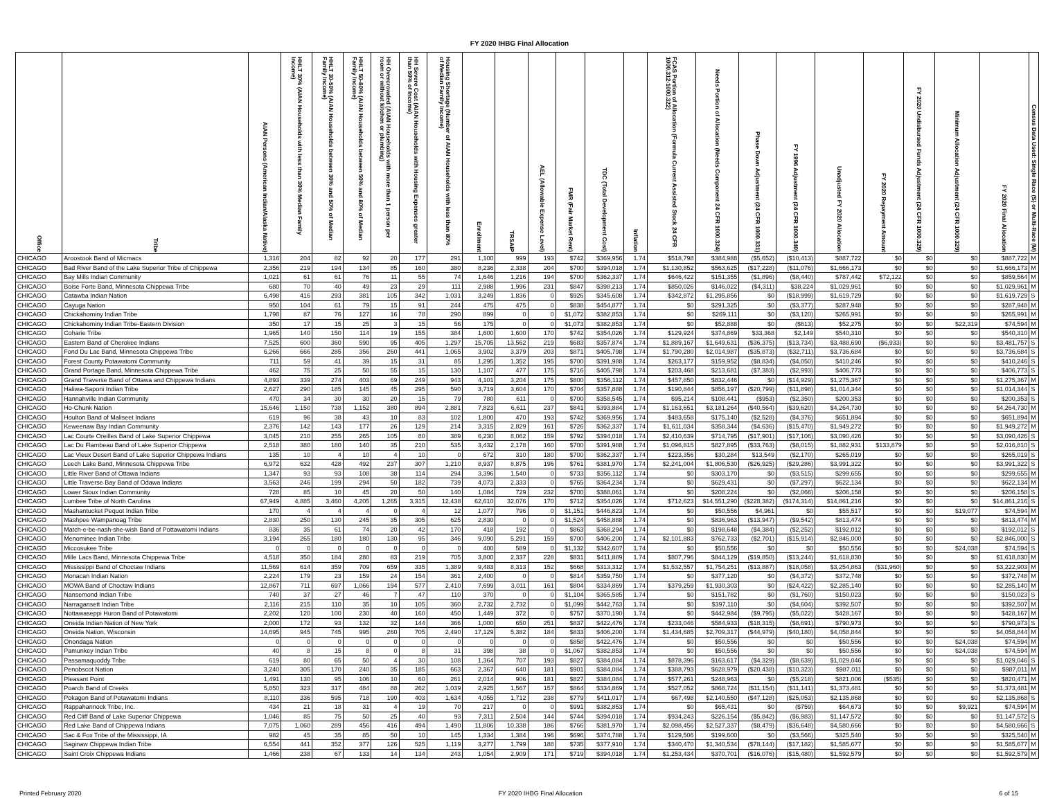FY 2020 IHBG Final Allocation
| Office | Tribe | AIAN Persons (American Indian/Alaska Native) | HHLT 30% (AIAN Households with less than 30% Median Family Income) | HHLT 30-50% (AIAN Households between 30% and 50% of Median Family Income) | HHLT 50-80% (AIAN Households between 50% and 80% of Median Family Income) | HH Overcrowded (AIAN Households with more than 1 person per room or without kitchen or plumbing) | HH Severe Cost (AIAN Households with Housing Expenses greater than 50% of Income) | Housing Shortage (Number of AIAN Households with less than 80% of Median Family Income) | Enrollment | TRSAIP | AEL (Allowable Expense Level) | FMR (Fair Market Rent) | TDC (Total Development Cost) | Inflation | FCAS Portion of Allocation (Formula Current Assisted Stock 24 CFR 1000.312-1000.322) | Needs Portion of Allocation (Needs Component 24 CFR 1000.324) | Phase Down Adjustment (24 CFR 1000.331) | FY 1996 Adjustment (24 CFR 1000.340) | Unadjusted FY 2020 Allocation | FY 2020 Repayment Amount | FY 2020 Undisbursed Funds Adjustment (24 CFR 1000.329) | Minimum Allocation Adjustment (24 CFR 1000.329) | FY 2020 Final Allocation | Census Data Used: Single Race (S) or Multi-Race (M) |
| --- | --- | --- | --- | --- | --- | --- | --- | --- | --- | --- | --- | --- | --- | --- | --- | --- | --- | --- | --- | --- | --- | --- | --- | --- |
| CHICAGO | Aroostook Band of Micmacs | 1,316 | 204 | 82 | 92 | 20 | 177 | 291 | 1,100 | 999 | 193 | $742 | $369,956 | 1.74 | $518,798 | $384,988 | ($5,652) | ($10,413) | $887,722 | $0 | $0 | $0 | $887,722 | M |
| CHICAGO | Bad River Band of the Lake Superior Tribe of Chippewa | 2,356 | 219 | 194 | 134 | 85 | 160 | 380 | 8,236 | 2,338 | 204 | $700 | $394,018 | 1.74 | $1,130,852 | $563,625 | ($17,228) | ($11,076) | $1,666,173 | $0 | $0 | $0 | $1,666,173 | M |
| CHICAGO | Bay Mills Indian Community | 1,021 | 61 | 61 | 76 | 11 | 55 | 74 | 1,646 | 1,216 | 194 | $700 | $362,337 | 1.74 | $646,422 | $151,355 | ($1,896) | ($8,440) | $787,442 | $72,122 | $0 | $0 | $859,564 | M |
| CHICAGO | Boise Forte Band, Minnesota Chippewa Tribe | 680 | 70 | 40 | 49 | 23 | 29 | 111 | 2,988 | 1,996 | 231 | $847 | $398,213 | 1.74 | $850,026 | $146,022 | ($4,311) | $38,224 | $1,029,961 | $0 | $0 | $0 | $1,029,961 | M |
| CHICAGO | Catawba Indian Nation | 6,498 | 416 | 293 | 381 | 105 | 342 | 1,031 | 3,249 | 1,836 | 0 | $926 | $345,608 | 1.74 | $342,872 | $1,295,856 | $0 | ($18,999) | $1,619,729 | $0 | $0 | $0 | $1,619,729 | S |
| CHICAGO | Cayuga Nation | 950 | 104 | 61 | 79 | 15 | 91 | 244 | 475 | 475 | 0 | $838 | $454,877 | 1.74 | $0 | $291,325 | $0 | ($3,377) | $287,948 | $0 | $0 | $0 | $287,948 | M |
| CHICAGO | Chickahominy Indian Tribe | 1,798 | 87 | 76 | 127 | 16 | 78 | 290 | 899 | 0 | 0 | $1,072 | $382,853 | 1.74 | $0 | $269,111 | $0 | ($3,120) | $265,991 | $0 | $0 | $0 | $265,991 | M |
| CHICAGO | Chickahominy Indian Tribe-Eastern Division | 350 | 17 | 15 | 25 | 3 | 15 | 56 | 175 | 0 | 0 | $1,073 | $382,853 | 1.74 | $0 | $52,888 | $0 | ($613) | $52,275 | $0 | $0 | $22,319 | $74,594 | M |
| CHICAGO | Coharie Tribe | 1,965 | 140 | 150 | 114 | 19 | 155 | 384 | 1,600 | 1,600 | 170 | $742 | $354,026 | 1.74 | $129,924 | $374,869 | $33,368 | $2,149 | $540,310 | $0 | $0 | $0 | $540,310 | M |
| CHICAGO | Eastern Band of Cherokee Indians | 7,525 | 600 | 360 | 590 | 95 | 405 | 1,297 | 15,705 | 13,562 | 219 | $683 | $357,874 | 1.74 | $1,889,167 | $1,649,631 | ($36,375) | ($13,734) | $3,488,690 | ($6,933) | $0 | $0 | $3,481,757 | S |
| CHICAGO | Fond Du Lac Band, Minnesota Chippewa Tribe | 6,266 | 666 | 285 | 356 | 260 | 441 | 1,065 | 3,902 | 3,379 | 203 | $871 | $405,798 | 1.74 | $1,790,280 | $2,014,987 | ($35,873) | ($32,711) | $3,736,684 | $0 | $0 | $0 | $3,736,684 | S |
| CHICAGO | Forest County Potawatomi Community | 711 | 59 | 41 | 39 | 15 | 31 | 85 | 1,295 | 1,352 | 195 | $700 | $391,988 | 1.74 | $263,177 | $159,952 | ($8,834) | ($4,050) | $410,246 | $0 | $0 | $0 | $410,246 | S |
| CHICAGO | Grand Portage Band, Minnesota Chippewa Tribe | 462 | 75 | 25 | 50 | 55 | 15 | 130 | 1,107 | 477 | 175 | $716 | $405,798 | 1.74 | $203,468 | $213,681 | ($7,383) | ($2,993) | $406,773 | $0 | $0 | $0 | $406,773 | S |
| CHICAGO | Grand Traverse Band of Ottawa and Chippewa Indians | 4,893 | 339 | 274 | 403 | 69 | 249 | 943 | 4,101 | 3,204 | 175 | $800 | $356,112 | 1.74 | $457,850 | $832,446 | $0 | ($14,929) | $1,275,367 | $0 | $0 | $0 | $1,275,367 | M |
| CHICAGO | Haliwa-Saponi Indian Tribe | 2,627 | 290 | 185 | 145 | 45 | 295 | 590 | 3,719 | 3,604 | 170 | $704 | $357,888 | 1.74 | $190,844 | $856,197 | ($20,799) | ($11,898) | $1,014,344 | $0 | $0 | $0 | $1,014,344 | S |
| CHICAGO | Hannahville Indian Community | 470 | 34 | 30 | 30 | 20 | 15 | 79 | 780 | 611 | 0 | $700 | $358,545 | 1.74 | $95,214 | $108,441 | ($953) | ($2,350) | $200,353 | $0 | $0 | $0 | $200,353 | S |
| CHICAGO | Ho-Chunk Nation | 15,646 | 1,150 | 738 | 1,152 | 380 | 894 | 2,881 | 7,823 | 6,611 | 237 | $841 | $393,884 | 1.74 | $1,163,651 | $3,181,264 | ($40,564) | ($39,620) | $4,264,730 | $0 | $0 | $0 | $4,264,730 | M |
| CHICAGO | Houlton Band of Maliseet Indians | 619 | 96 | 38 | 43 | 10 | 83 | 102 | 1,800 | 470 | 193 | $742 | $369,956 | 1.74 | $483,658 | $175,140 | ($2,528) | ($4,376) | $651,894 | $0 | $0 | $0 | $651,894 | M |
| CHICAGO | Keweenaw Bay Indian Community | 2,376 | 142 | 143 | 177 | 26 | 129 | 214 | 3,315 | 2,829 | 161 | $726 | $362,337 | 1.74 | $1,611,034 | $358,344 | ($4,636) | ($15,470) | $1,949,272 | $0 | $0 | $0 | $1,949,272 | M |
| CHICAGO | Lac Courte Oreilles Band of Lake Superior Chippewa | 3,045 | 210 | 255 | 265 | 105 | 80 | 389 | 6,230 | 8,062 | 159 | $792 | $394,018 | 1.74 | $2,410,639 | $714,795 | ($17,901) | ($17,106) | $3,090,426 | $0 | $0 | $0 | $3,090,426 | S |
| CHICAGO | Lac Du Flambeau Band of Lake Superior Chippewa | 2,518 | 380 | 180 | 140 | 35 | 210 | 535 | 3,432 | 2,178 | 160 | $700 | $391,988 | 1.74 | $1,096,815 | $827,895 | ($33,763) | ($8,015) | $1,882,931 | $133,879 | $0 | $0 | $2,016,810 | S |
| CHICAGO | Lac Vieux Desert Band of Lake Superior Chippewa Indians | 135 | 10 | 4 | 10 | 4 | 10 | 0 | 672 | 310 | 180 | $700 | $362,337 | 1.74 | $223,356 | $30,284 | $13,549 | ($2,170) | $265,019 | $0 | $0 | $0 | $265,019 | S |
| CHICAGO | Leech Lake Band, Minnesota Chippewa Tribe | 6,972 | 632 | 428 | 492 | 237 | 307 | 1,210 | 8,937 | 8,875 | 196 | $761 | $381,970 | 1.74 | $2,241,004 | $1,806,530 | ($26,925) | ($29,286) | $3,991,322 | $0 | $0 | $0 | $3,991,322 | S |
| CHICAGO | Little River Band of Ottawa Indians | 1,347 | 93 | 93 | 108 | 38 | 114 | 294 | 3,396 | 1,540 | 0 | $733 | $356,112 | 1.74 | $0 | $303,170 | $0 | ($3,515) | $299,655 | $0 | $0 | $0 | $299,655 | M |
| CHICAGO | Little Traverse Bay Band of Odawa Indians | 3,563 | 246 | 199 | 294 | 50 | 182 | 739 | 4,073 | 2,333 | 0 | $765 | $364,234 | 1.74 | $0 | $629,431 | $0 | ($7,297) | $622,134 | $0 | $0 | $0 | $622,134 | M |
| CHICAGO | Lower Sioux Indian Community | 728 | 85 | 10 | 45 | 20 | 50 | 140 | 1,084 | 729 | 232 | $700 | $388,061 | 1.74 | $0 | $208,224 | $0 | ($2,066) | $206,158 | $0 | $0 | $0 | $206,158 | S |
| CHICAGO | Lumbee Tribe of North Carolina | 67,949 | 4,885 | 3,460 | 4,205 | 1,265 | 3,315 | 12,438 | 62,610 | 32,076 | 170 | $712 | $354,026 | 1.74 | $712,623 | $14,551,290 | ($228,382) | ($174,314) | $14,861,216 | $0 | $0 | $0 | $14,861,216 | S |
| CHICAGO | Mashantucket Pequot Indian Tribe | 170 | 4 | 4 | 4 | 0 | 4 | 12 | 1,077 | 796 | 0 | $1,151 | $446,823 | 1.74 | $0 | $50,556 | $4,961 | $0 | $55,517 | $0 | $0 | $19,077 | $74,594 | M |
| CHICAGO | Mashpee Wampanoag Tribe | 2,830 | 250 | 130 | 245 | 35 | 305 | 625 | 2,830 | 0 | 0 | $1,524 | $458,888 | 1.74 | $0 | $836,963 | ($13,947) | ($9,542) | $813,474 | $0 | $0 | $0 | $813,474 | M |
| CHICAGO | Match-e-be-nash-she-wish Band of Pottawatomi Indians | 836 | 35 | 61 | 74 | 20 | 42 | 170 | 418 | 192 | 0 | $863 | $368,294 | 1.74 | $0 | $198,648 | ($4,384) | ($2,252) | $192,012 | $0 | $0 | $0 | $192,012 | S |
| CHICAGO | Menominee Indian Tribe | 3,194 | 265 | 180 | 180 | 130 | 95 | 346 | 9,090 | 5,291 | 159 | $700 | $406,200 | 1.74 | $2,101,883 | $762,733 | ($2,701) | ($15,914) | $2,846,000 | $0 | $0 | $0 | $2,846,000 | S |
| CHICAGO | Miccosukee Tribe | 0 | 0 | 0 | 0 | 0 | 0 | 0 | 400 | 589 | 0 | $1,132 | $342,607 | 1.74 | $0 | $50,556 | $0 | $0 | $50,556 | $0 | $0 | $24,038 | $74,594 | S |
| CHICAGO | Mille Lacs Band, Minnesota Chippewa Tribe | 4,518 | 350 | 184 | 280 | 83 | 219 | 705 | 3,800 | 2,337 | 228 | $831 | $411,889 | 1.74 | $807,796 | $844,129 | ($19,850) | ($13,244) | $1,618,830 | $0 | $0 | $0 | $1,618,830 | M |
| CHICAGO | Mississippi Band of Choctaw Indians | 11,569 | 614 | 359 | 709 | 659 | 335 | 1,389 | 9,483 | 8,313 | 152 | $668 | $313,312 | 1.74 | $1,532,557 | $1,754,251 | ($13,887) | ($18,058) | $3,254,863 | ($31,960) | $0 | $0 | $3,222,903 | M |
| CHICAGO | Monacan Indian Nation | 2,224 | 179 | 23 | 159 | 24 | 154 | 361 | 2,400 | 0 | 0 | $814 | $359,750 | 1.74 | $0 | $377,120 | $0 | ($4,372) | $372,748 | $0 | $0 | $0 | $372,748 | M |
| CHICAGO | MOWA Band of Choctaw Indians | 12,867 | 711 | 697 | 1,066 | 194 | 577 | 2,410 | 7,699 | 3,011 | 161 | $804 | $334,869 | 1.74 | $379,259 | $1,930,303 | $0 | ($24,422) | $2,285,140 | $0 | $0 | $0 | $2,285,140 | M |
| CHICAGO | Nansemond Indian Tribe | 740 | 37 | 27 | 46 | 7 | 47 | 110 | 370 | 0 | 0 | $1,104 | $365,585 | 1.74 | $0 | $151,782 | $0 | ($1,760) | $150,023 | $0 | $0 | $0 | $150,023 | S |
| CHICAGO | Narragansett Indian Tribe | 2,116 | 215 | 110 | 35 | 10 | 105 | 360 | 2,732 | 2,732 | 0 | $1,099 | $442,763 | 1.74 | $0 | $397,110 | $0 | ($4,604) | $392,507 | $0 | $0 | $0 | $392,507 | M |
| CHICAGO | Nottawaseppi Huron Band of Potawatomi | 2,202 | 120 | 100 | 230 | 40 | 160 | 450 | 1,449 | 372 | 0 | $757 | $370,190 | 1.74 | $0 | $442,984 | ($9,795) | ($5,022) | $428,167 | $0 | $0 | $0 | $428,167 | M |
| CHICAGO | Oneida Indian Nation of New York | 2,000 | 172 | 93 | 132 | 32 | 144 | 366 | 1,000 | 650 | 251 | $837 | $422,476 | 1.74 | $233,046 | $584,933 | ($18,315) | ($8,691) | $790,973 | $0 | $0 | $0 | $790,973 | S |
| CHICAGO | Oneida Nation, Wisconsin | 14,695 | 945 | 745 | 995 | 260 | 705 | 2,490 | 17,129 | 5,382 | 184 | $833 | $406,200 | 1.74 | $1,434,685 | $2,709,317 | ($44,979) | ($40,180) | $4,058,844 | $0 | $0 | $0 | $4,058,844 | M |
| CHICAGO | Onondaga Nation | 0 | 0 | 0 | 0 | 0 | 0 | 0 | 0 | 0 | 0 | $858 | $422,476 | 1.74 | $0 | $50,556 | $0 | $0 | $50,556 | $0 | $0 | $24,038 | $74,594 | M |
| CHICAGO | Pamunkey Indian Tribe | 40 | 8 | 15 | 8 | 0 | 8 | 31 | 398 | 38 | 0 | $1,067 | $382,853 | 1.74 | $0 | $50,556 | $0 | $0 | $50,556 | $0 | $0 | $24,038 | $74,594 | M |
| CHICAGO | Passamaquoddy Tribe | 619 | 80 | 65 | 50 | 4 | 30 | 108 | 1,364 | 707 | 193 | $827 | $384,084 | 1.74 | $878,396 | $163,617 | ($4,329) | ($8,639) | $1,029,046 | $0 | $0 | $0 | $1,029,046 | S |
| CHICAGO | Penobscot Nation | 3,240 | 305 | 170 | 240 | 35 | 185 | 663 | 2,367 | 640 | 181 | $901 | $384,084 | 1.74 | $388,793 | $628,979 | ($20,438) | ($10,323) | $987,011 | $0 | $0 | $0 | $987,011 | M |
| CHICAGO | Pleasant Point | 1,491 | 130 | 95 | 106 | 10 | 60 | 261 | 2,014 | 906 | 181 | $827 | $384,084 | 1.74 | $577,261 | $248,963 | $0 | ($5,218) | $821,006 | ($535) | $0 | $0 | $820,471 | M |
| CHICAGO | Poarch Band of Creeks | 5,850 | 323 | 317 | 484 | 88 | 262 | 1,039 | 2,925 | 1,567 | 157 | $864 | $334,869 | 1.74 | $527,052 | $868,724 | ($11,154) | ($11,141) | $1,373,481 | $0 | $0 | $0 | $1,373,481 | M |
| CHICAGO | Pokagon Band of Potawatomi Indians | 8,110 | 336 | 595 | 718 | 190 | 403 | 1,634 | 4,055 | 1,712 | 238 | $779 | $411,017 | 1.74 | $67,498 | $2,140,550 | ($47,128) | ($25,053) | $2,135,868 | $0 | $0 | $0 | $2,135,868 | S |
| CHICAGO | Rappahannock Tribe, Inc. | 434 | 21 | 18 | 31 | 4 | 19 | 70 | 217 | 0 | 0 | $991 | $382,853 | 1.74 | $0 | $65,431 | $0 | ($759) | $64,673 | $0 | $0 | $9,921 | $74,594 | M |
| CHICAGO | Red Cliff Band of Lake Superior Chippewa | 1,046 | 85 | 75 | 50 | 25 | 40 | 93 | 7,311 | 2,504 | 144 | $744 | $394,018 | 1.74 | $934,243 | $226,154 | ($5,842) | ($6,983) | $1,147,572 | $0 | $0 | $0 | $1,147,572 | S |
| CHICAGO | Red Lake Band of Chippewa Indians | 7,075 | 1,060 | 289 | 456 | 416 | 494 | 1,490 | 11,806 | 10,338 | 186 | $766 | $381,970 | 1.74 | $2,098,456 | $2,527,337 | ($8,479) | ($36,648) | $4,580,666 | $0 | $0 | $0 | $4,580,666 | S |
| CHICAGO | Sac & Fox Tribe of the Mississippi, IA | 982 | 45 | 35 | 85 | 50 | 10 | 145 | 1,334 | 1,384 | 196 | $696 | $374,788 | 1.74 | $129,506 | $199,600 | $0 | ($3,566) | $325,540 | $0 | $0 | $0 | $325,540 | M |
| CHICAGO | Saginaw Chippewa Indian Tribe | 6,554 | 441 | 352 | 377 | 126 | 525 | 1,119 | 3,277 | 1,799 | 188 | $735 | $377,910 | 1.74 | $340,470 | $1,340,534 | ($78,144) | ($17,182) | $1,585,677 | $0 | $0 | $0 | $1,585,677 | M |
| CHICAGO | Saint Croix Chippewa Indians | 1,466 | 238 | 67 | 133 | 14 | 134 | 243 | 1,054 | 2,909 | 171 | $719 | $394,018 | 1.74 | $1,253,434 | $370,701 | ($16,076) | ($15,480) | $1,592,579 | $0 | $0 | $0 | $1,592,579 | M |
Printed February 2020 FY 2020 IHBG Final Allocation 6 of 15